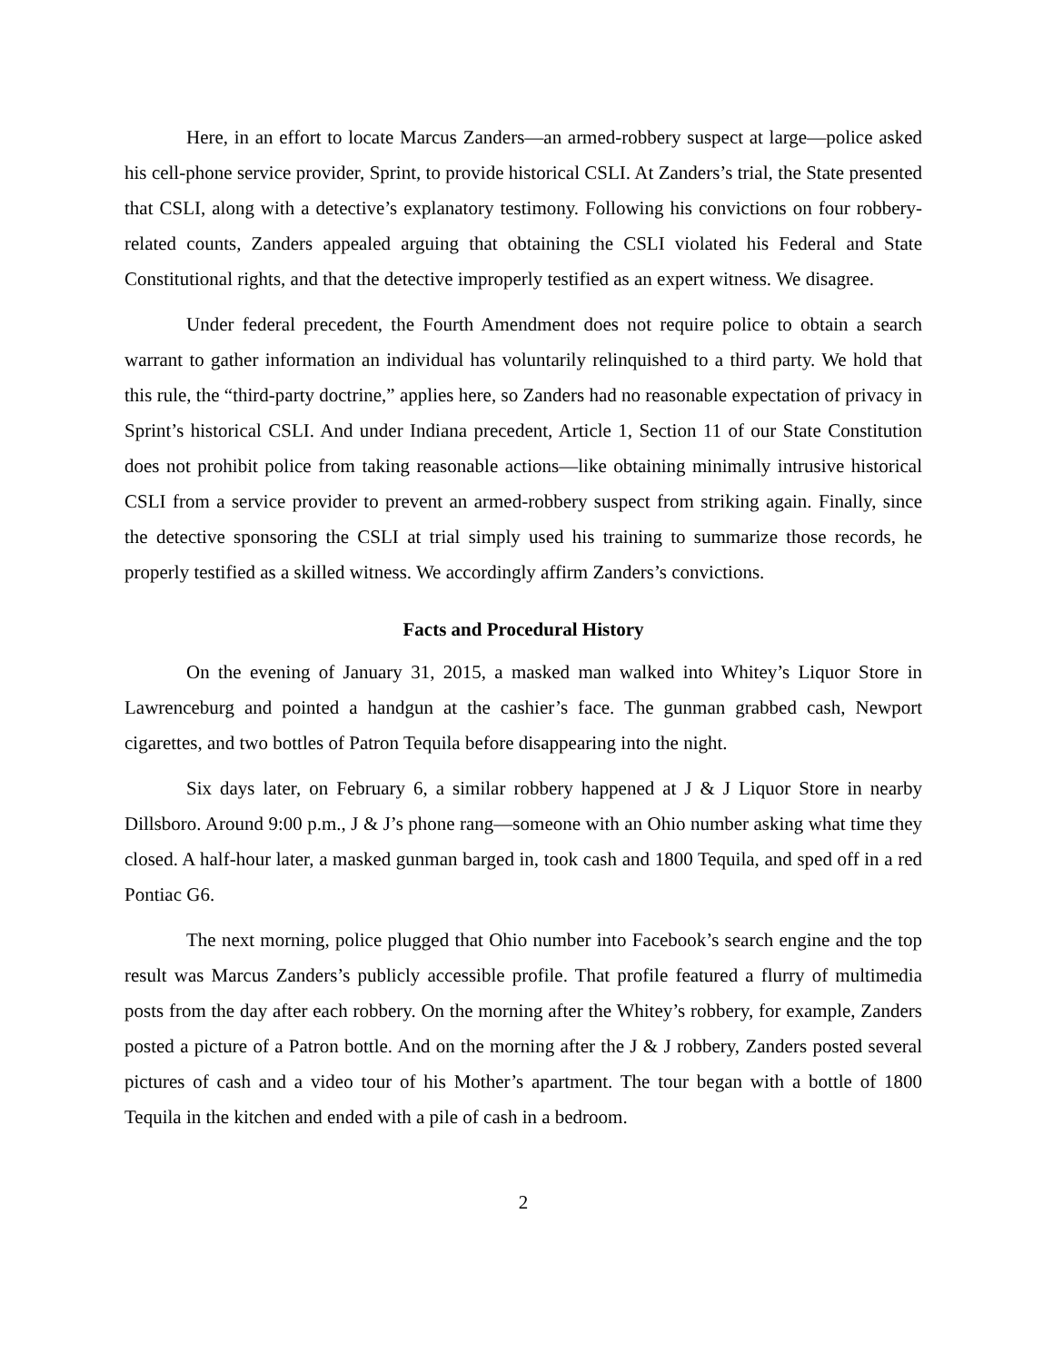Here, in an effort to locate Marcus Zanders—an armed-robbery suspect at large—police asked his cell-phone service provider, Sprint, to provide historical CSLI. At Zanders’s trial, the State presented that CSLI, along with a detective’s explanatory testimony. Following his convictions on four robbery-related counts, Zanders appealed arguing that obtaining the CSLI violated his Federal and State Constitutional rights, and that the detective improperly testified as an expert witness. We disagree.
Under federal precedent, the Fourth Amendment does not require police to obtain a search warrant to gather information an individual has voluntarily relinquished to a third party. We hold that this rule, the “third-party doctrine,” applies here, so Zanders had no reasonable expectation of privacy in Sprint’s historical CSLI. And under Indiana precedent, Article 1, Section 11 of our State Constitution does not prohibit police from taking reasonable actions—like obtaining minimally intrusive historical CSLI from a service provider to prevent an armed-robbery suspect from striking again. Finally, since the detective sponsoring the CSLI at trial simply used his training to summarize those records, he properly testified as a skilled witness. We accordingly affirm Zanders’s convictions.
Facts and Procedural History
On the evening of January 31, 2015, a masked man walked into Whitey’s Liquor Store in Lawrenceburg and pointed a handgun at the cashier’s face. The gunman grabbed cash, Newport cigarettes, and two bottles of Patron Tequila before disappearing into the night.
Six days later, on February 6, a similar robbery happened at J & J Liquor Store in nearby Dillsboro. Around 9:00 p.m., J & J’s phone rang—someone with an Ohio number asking what time they closed. A half-hour later, a masked gunman barged in, took cash and 1800 Tequila, and sped off in a red Pontiac G6.
The next morning, police plugged that Ohio number into Facebook’s search engine and the top result was Marcus Zanders’s publicly accessible profile. That profile featured a flurry of multimedia posts from the day after each robbery. On the morning after the Whitey’s robbery, for example, Zanders posted a picture of a Patron bottle. And on the morning after the J & J robbery, Zanders posted several pictures of cash and a video tour of his Mother’s apartment. The tour began with a bottle of 1800 Tequila in the kitchen and ended with a pile of cash in a bedroom.
2